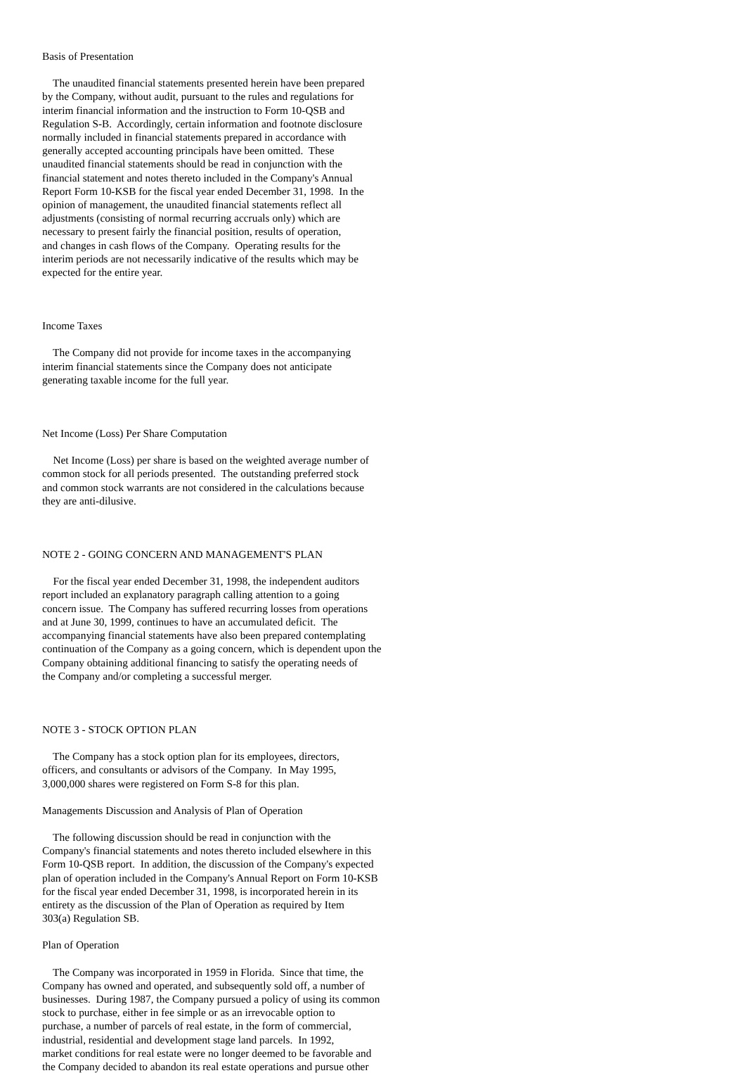Basis of Presentation
The unaudited financial statements presented herein have been prepared by the Company, without audit, pursuant to the rules and regulations for interim financial information and the instruction to Form 10-QSB and Regulation S-B. Accordingly, certain information and footnote disclosure normally included in financial statements prepared in accordance with generally accepted accounting principals have been omitted. These unaudited financial statements should be read in conjunction with the financial statement and notes thereto included in the Company's Annual Report Form 10-KSB for the fiscal year ended December 31, 1998. In the opinion of management, the unaudited financial statements reflect all adjustments (consisting of normal recurring accruals only) which are necessary to present fairly the financial position, results of operation, and changes in cash flows of the Company. Operating results for the interim periods are not necessarily indicative of the results which may be expected for the entire year.
Income Taxes
The Company did not provide for income taxes in the accompanying interim financial statements since the Company does not anticipate generating taxable income for the full year.
Net Income (Loss) Per Share Computation
Net Income (Loss) per share is based on the weighted average number of common stock for all periods presented. The outstanding preferred stock and common stock warrants are not considered in the calculations because they are anti-dilusive.
NOTE 2 - GOING CONCERN AND MANAGEMENT'S PLAN
For the fiscal year ended December 31, 1998, the independent auditors report included an explanatory paragraph calling attention to a going concern issue. The Company has suffered recurring losses from operations and at June 30, 1999, continues to have an accumulated deficit. The accompanying financial statements have also been prepared contemplating continuation of the Company as a going concern, which is dependent upon the Company obtaining additional financing to satisfy the operating needs of the Company and/or completing a successful merger.
NOTE 3 - STOCK OPTION PLAN
The Company has a stock option plan for its employees, directors, officers, and consultants or advisors of the Company. In May 1995, 3,000,000 shares were registered on Form S-8 for this plan.
Managements Discussion and Analysis of Plan of Operation
The following discussion should be read in conjunction with the Company's financial statements and notes thereto included elsewhere in this Form 10-QSB report. In addition, the discussion of the Company's expected plan of operation included in the Company's Annual Report on Form 10-KSB for the fiscal year ended December 31, 1998, is incorporated herein in its entirety as the discussion of the Plan of Operation as required by Item 303(a) Regulation SB.
Plan of Operation
The Company was incorporated in 1959 in Florida. Since that time, the Company has owned and operated, and subsequently sold off, a number of businesses. During 1987, the Company pursued a policy of using its common stock to purchase, either in fee simple or as an irrevocable option to purchase, a number of parcels of real estate, in the form of commercial, industrial, residential and development stage land parcels. In 1992, market conditions for real estate were no longer deemed to be favorable and the Company decided to abandon its real estate operations and pursue other